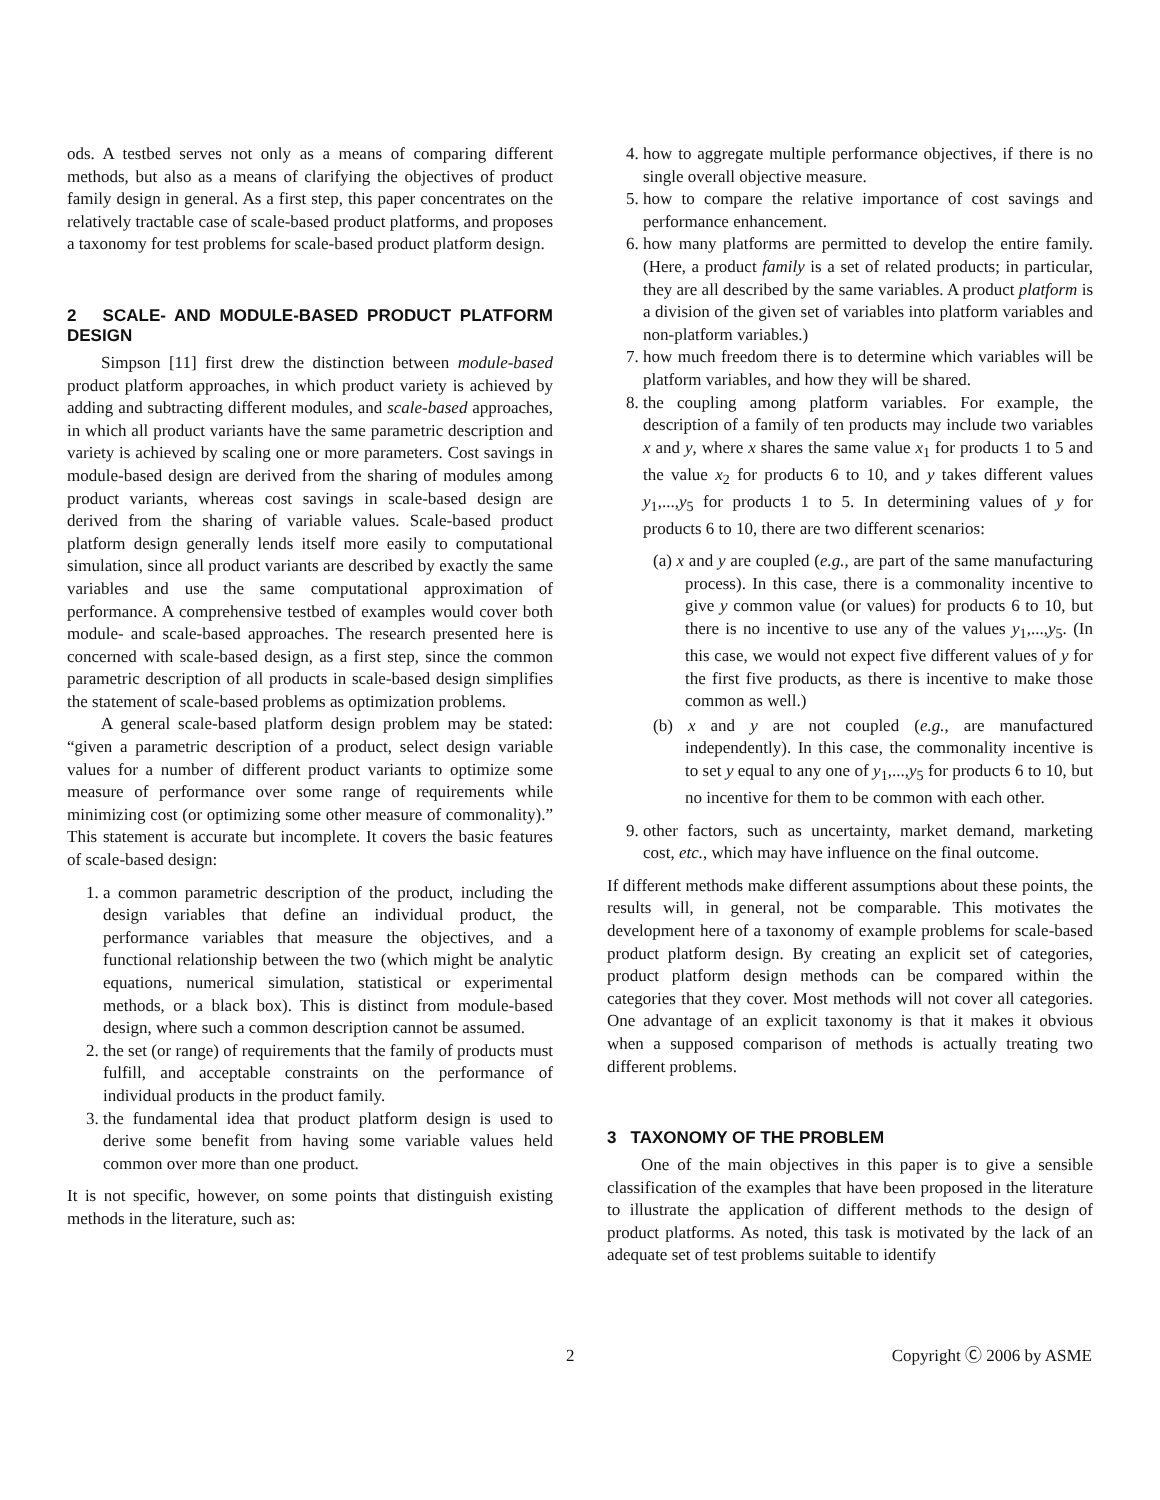ods. A testbed serves not only as a means of comparing different methods, but also as a means of clarifying the objectives of product family design in general. As a first step, this paper concentrates on the relatively tractable case of scale-based product platforms, and proposes a taxonomy for test problems for scale-based product platform design.
2 SCALE- AND MODULE-BASED PRODUCT PLATFORM DESIGN
Simpson [11] first drew the distinction between module-based product platform approaches, in which product variety is achieved by adding and subtracting different modules, and scale-based approaches, in which all product variants have the same parametric description and variety is achieved by scaling one or more parameters. Cost savings in module-based design are derived from the sharing of modules among product variants, whereas cost savings in scale-based design are derived from the sharing of variable values. Scale-based product platform design generally lends itself more easily to computational simulation, since all product variants are described by exactly the same variables and use the same computational approximation of performance. A comprehensive testbed of examples would cover both module- and scale-based approaches. The research presented here is concerned with scale-based design, as a first step, since the common parametric description of all products in scale-based design simplifies the statement of scale-based problems as optimization problems.
A general scale-based platform design problem may be stated: “given a parametric description of a product, select design variable values for a number of different product variants to optimize some measure of performance over some range of requirements while minimizing cost (or optimizing some other measure of commonality).” This statement is accurate but incomplete. It covers the basic features of scale-based design:
1. a common parametric description of the product, including the design variables that define an individual product, the performance variables that measure the objectives, and a functional relationship between the two (which might be analytic equations, numerical simulation, statistical or experimental methods, or a black box). This is distinct from module-based design, where such a common description cannot be assumed.
2. the set (or range) of requirements that the family of products must fulfill, and acceptable constraints on the performance of individual products in the product family.
3. the fundamental idea that product platform design is used to derive some benefit from having some variable values held common over more than one product.
It is not specific, however, on some points that distinguish existing methods in the literature, such as:
4. how to aggregate multiple performance objectives, if there is no single overall objective measure.
5. how to compare the relative importance of cost savings and performance enhancement.
6. how many platforms are permitted to develop the entire family. (Here, a product family is a set of related products; in particular, they are all described by the same variables. A product platform is a division of the given set of variables into platform variables and non-platform variables.)
7. how much freedom there is to determine which variables will be platform variables, and how they will be shared.
8. the coupling among platform variables. For example, the description of a family of ten products may include two variables x and y, where x shares the same value x<sub>1</sub> for products 1 to 5 and the value x<sub>2</sub> for products 6 to 10, and y takes different values y<sub>1</sub>,...,y<sub>5</sub> for products 1 to 5. In determining values of y for products 6 to 10, there are two different scenarios:
(a) x and y are coupled (e.g., are part of the same manufacturing process). In this case, there is a commonality incentive to give y common value (or values) for products 6 to 10, but there is no incentive to use any of the values y<sub>1</sub>,...,y<sub>5</sub>. (In this case, we would not expect five different values of y for the first five products, as there is incentive to make those common as well.)
(b) x and y are not coupled (e.g., are manufactured independently). In this case, the commonality incentive is to set y equal to any one of y<sub>1</sub>,...,y<sub>5</sub> for products 6 to 10, but no incentive for them to be common with each other.
9. other factors, such as uncertainty, market demand, marketing cost, etc., which may have influence on the final outcome.
If different methods make different assumptions about these points, the results will, in general, not be comparable. This motivates the development here of a taxonomy of example problems for scale-based product platform design. By creating an explicit set of categories, product platform design methods can be compared within the categories that they cover. Most methods will not cover all categories. One advantage of an explicit taxonomy is that it makes it obvious when a supposed comparison of methods is actually treating two different problems.
3 TAXONOMY OF THE PROBLEM
One of the main objectives in this paper is to give a sensible classification of the examples that have been proposed in the literature to illustrate the application of different methods to the design of product platforms. As noted, this task is motivated by the lack of an adequate set of test problems suitable to identify
2 Copyright Ⓒ 2006 by ASME